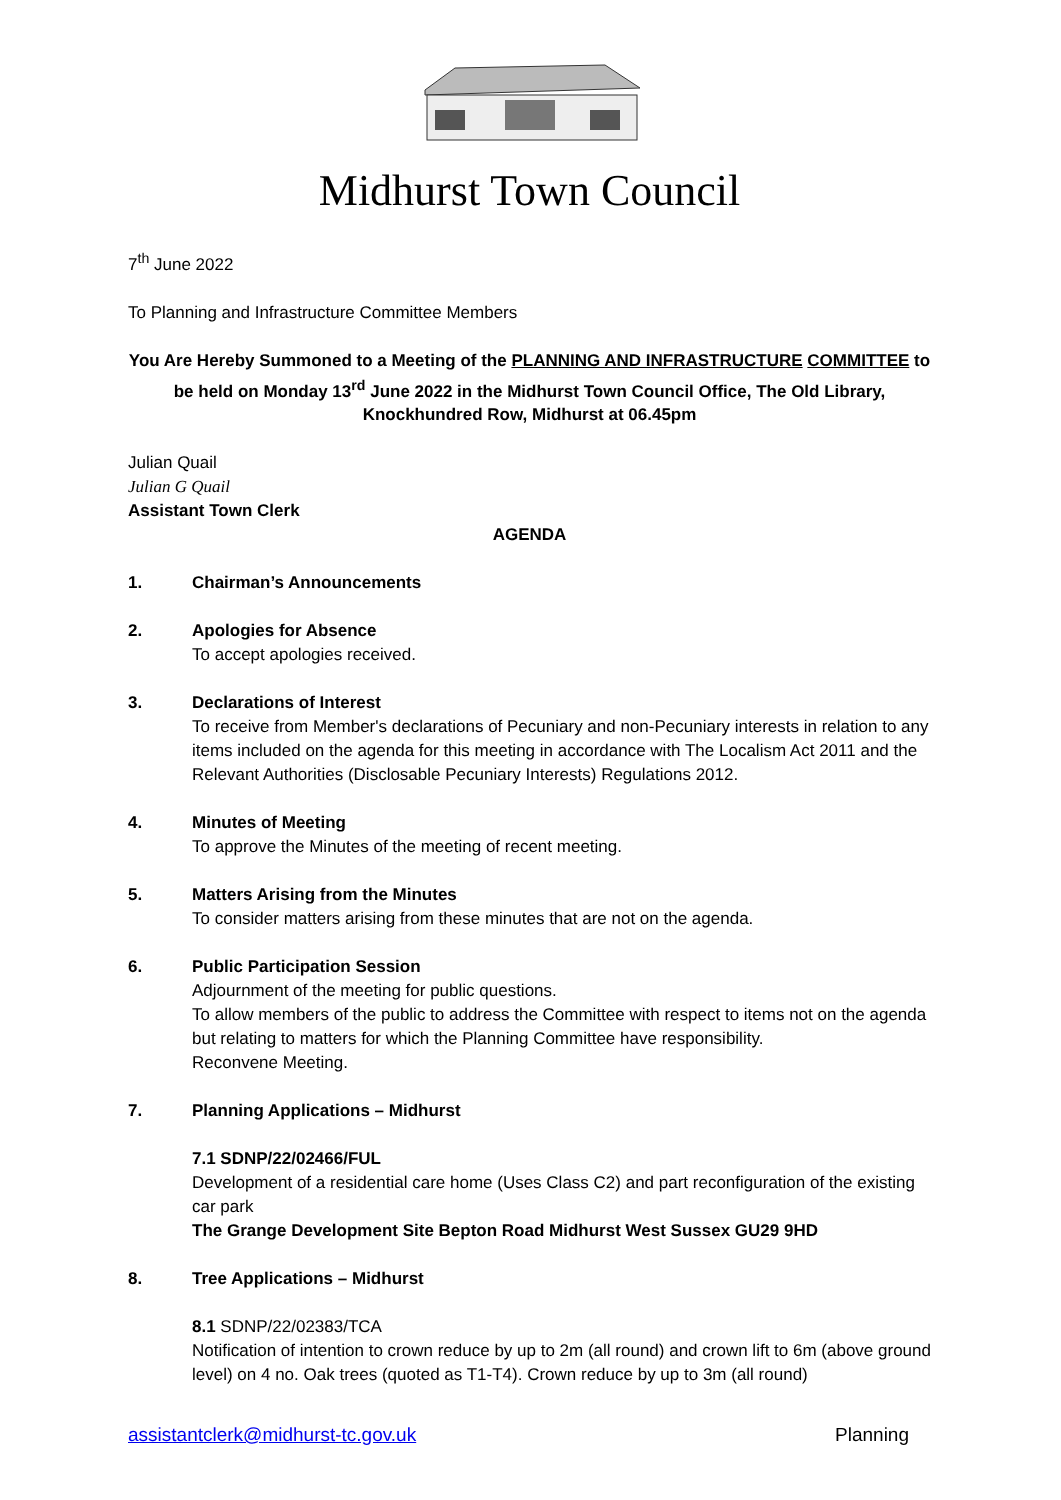Midhurst Town Council
7<sup>th</sup> June 2022
To Planning and Infrastructure Committee Members
You Are Hereby Summoned to a Meeting of the PLANNING AND INFRASTRUCTURE COMMITTEE to be held on Monday 13<sup>rd</sup> June 2022 in the Midhurst Town Council Office, The Old Library, Knockhundred Row, Midhurst at 06.45pm
Julian Quail
Julian G Quail
Assistant Town Clerk
AGENDA
1. Chairman’s Announcements
2. Apologies for Absence
To accept apologies received.
3. Declarations of Interest
To receive from Member's declarations of Pecuniary and non-Pecuniary interests in relation to any items included on the agenda for this meeting in accordance with The Localism Act 2011 and the Relevant Authorities (Disclosable Pecuniary Interests) Regulations 2012.
4. Minutes of Meeting
To approve the Minutes of the meeting of recent meeting.
5. Matters Arising from the Minutes
To consider matters arising from these minutes that are not on the agenda.
6. Public Participation Session
Adjournment of the meeting for public questions.
To allow members of the public to address the Committee with respect to items not on the agenda but relating to matters for which the Planning Committee have responsibility.
Reconvene Meeting.
7. Planning Applications – Midhurst
7.1 SDNP/22/02466/FUL
Development of a residential care home (Uses Class C2) and part reconfiguration of the existing car park
The Grange Development Site Bepton Road Midhurst West Sussex GU29 9HD
8. Tree Applications – Midhurst
8.1 SDNP/22/02383/TCA
Notification of intention to crown reduce by up to 2m (all round) and crown lift to 6m (above ground level) on 4 no. Oak trees (quoted as T1-T4). Crown reduce by up to 3m (all round)
assistantclerk@midhurst-tc.gov.uk Planning